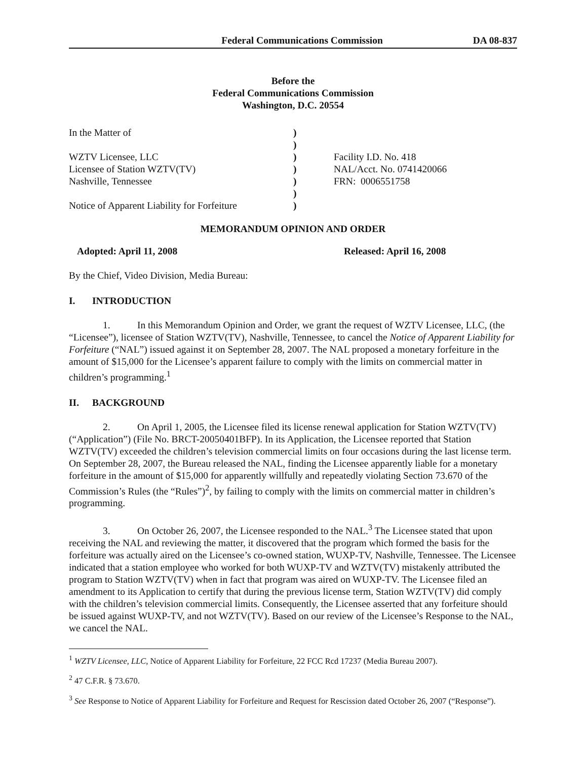Federal Communications Commission DA 08-837
Before the
Federal Communications Commission
Washington, D.C. 20554
In the Matter of WZTV Licensee, LLC Licensee of Station WZTV(TV) Nashville, Tennessee Notice of Apparent Liability for Forfeiture
) ) ) ) ) ) )
Facility I.D. No. 418 NAL/Acct. No. 0741420066 FRN: 0006551758
MEMORANDUM OPINION AND ORDER
Adopted: April 11, 2008 Released: April 16, 2008
By the Chief, Video Division, Media Bureau:
I. INTRODUCTION
1. In this Memorandum Opinion and Order, we grant the request of WZTV Licensee, LLC, (the “Licensee”), licensee of Station WZTV(TV), Nashville, Tennessee, to cancel the Notice of Apparent Liability for Forfeiture (“NAL”) issued against it on September 28, 2007. The NAL proposed a monetary forfeiture in the amount of $15,000 for the Licensee’s apparent failure to comply with the limits on commercial matter in children’s programming.<sup>1</sup>
II. BACKGROUND
2. On April 1, 2005, the Licensee filed its license renewal application for Station WZTV(TV) (“Application”) (File No. BRCT-20050401BFP). In its Application, the Licensee reported that Station WZTV(TV) exceeded the children’s television commercial limits on four occasions during the last license term. On September 28, 2007, the Bureau released the NAL, finding the Licensee apparently liable for a monetary forfeiture in the amount of $15,000 for apparently willfully and repeatedly violating Section 73.670 of the Commission’s Rules (the “Rules”)<sup>2</sup>, by failing to comply with the limits on commercial matter in children’s programming.
3. On October 26, 2007, the Licensee responded to the NAL.<sup>3</sup> The Licensee stated that upon receiving the NAL and reviewing the matter, it discovered that the program which formed the basis for the forfeiture was actually aired on the Licensee’s co-owned station, WUXP-TV, Nashville, Tennessee. The Licensee indicated that a station employee who worked for both WUXP-TV and WZTV(TV) mistakenly attributed the program to Station WZTV(TV) when in fact that program was aired on WUXP-TV. The Licensee filed an amendment to its Application to certify that during the previous license term, Station WZTV(TV) did comply with the children’s television commercial limits. Consequently, the Licensee asserted that any forfeiture should be issued against WUXP-TV, and not WZTV(TV). Based on our review of the Licensee’s Response to the NAL, we cancel the NAL.
<sup>1</sup> WZTV Licensee, LLC, Notice of Apparent Liability for Forfeiture, 22 FCC Rcd 17237 (Media Bureau 2007).
<sup>2</sup> 47 C.F.R. § 73.670.
<sup>3</sup> See Response to Notice of Apparent Liability for Forfeiture and Request for Rescission dated October 26, 2007 (“Response”).